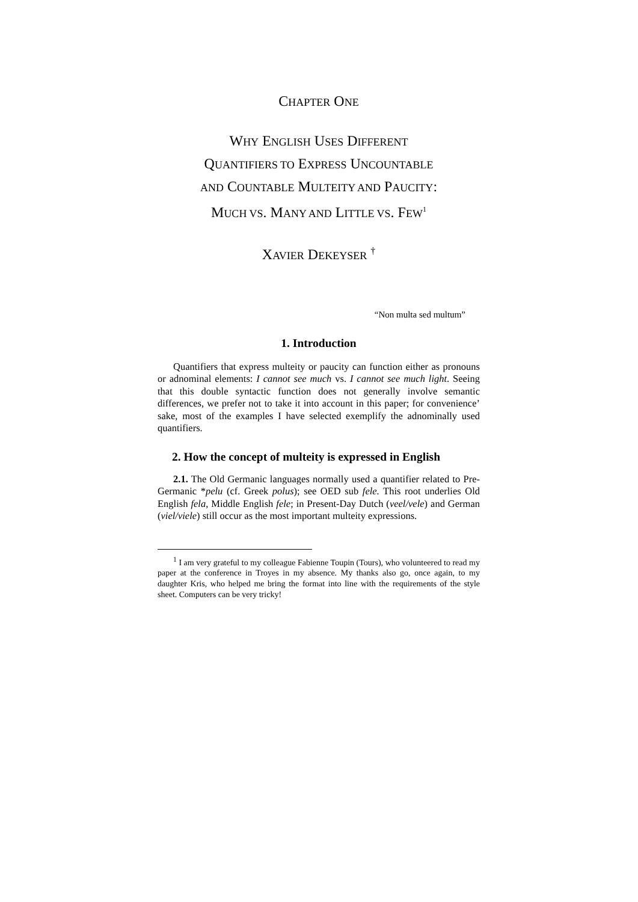CHAPTER ONE
WHY ENGLISH USES DIFFERENT
QUANTIFIERS TO EXPRESS UNCOUNTABLE
AND COUNTABLE MULTEITY AND PAUCITY:
MUCH VS. MANY AND LITTLE VS. FEW<sup>1</sup>
XAVIER DEKEYSER <sup>†</sup>
“Non multa sed multum”
1. Introduction
Quantifiers that express multeity or paucity can function either as pronouns or adnominal elements: I cannot see much vs. I cannot see much light. Seeing that this double syntactic function does not generally involve semantic differences, we prefer not to take it into account in this paper; for convenience’ sake, most of the examples I have selected exemplify the adnominally used quantifiers.
2. How the concept of multeity is expressed in English
2.1. The Old Germanic languages normally used a quantifier related to Pre-Germanic *pelu (cf. Greek polus); see OED sub fele. This root underlies Old English fela, Middle English fele; in Present-Day Dutch (veel/vele) and German (viel/viele) still occur as the most important multeity expressions.
<sup>1</sup> I am very grateful to my colleague Fabienne Toupin (Tours), who volunteered to read my paper at the conference in Troyes in my absence. My thanks also go, once again, to my daughter Kris, who helped me bring the format into line with the requirements of the style sheet. Computers can be very tricky!